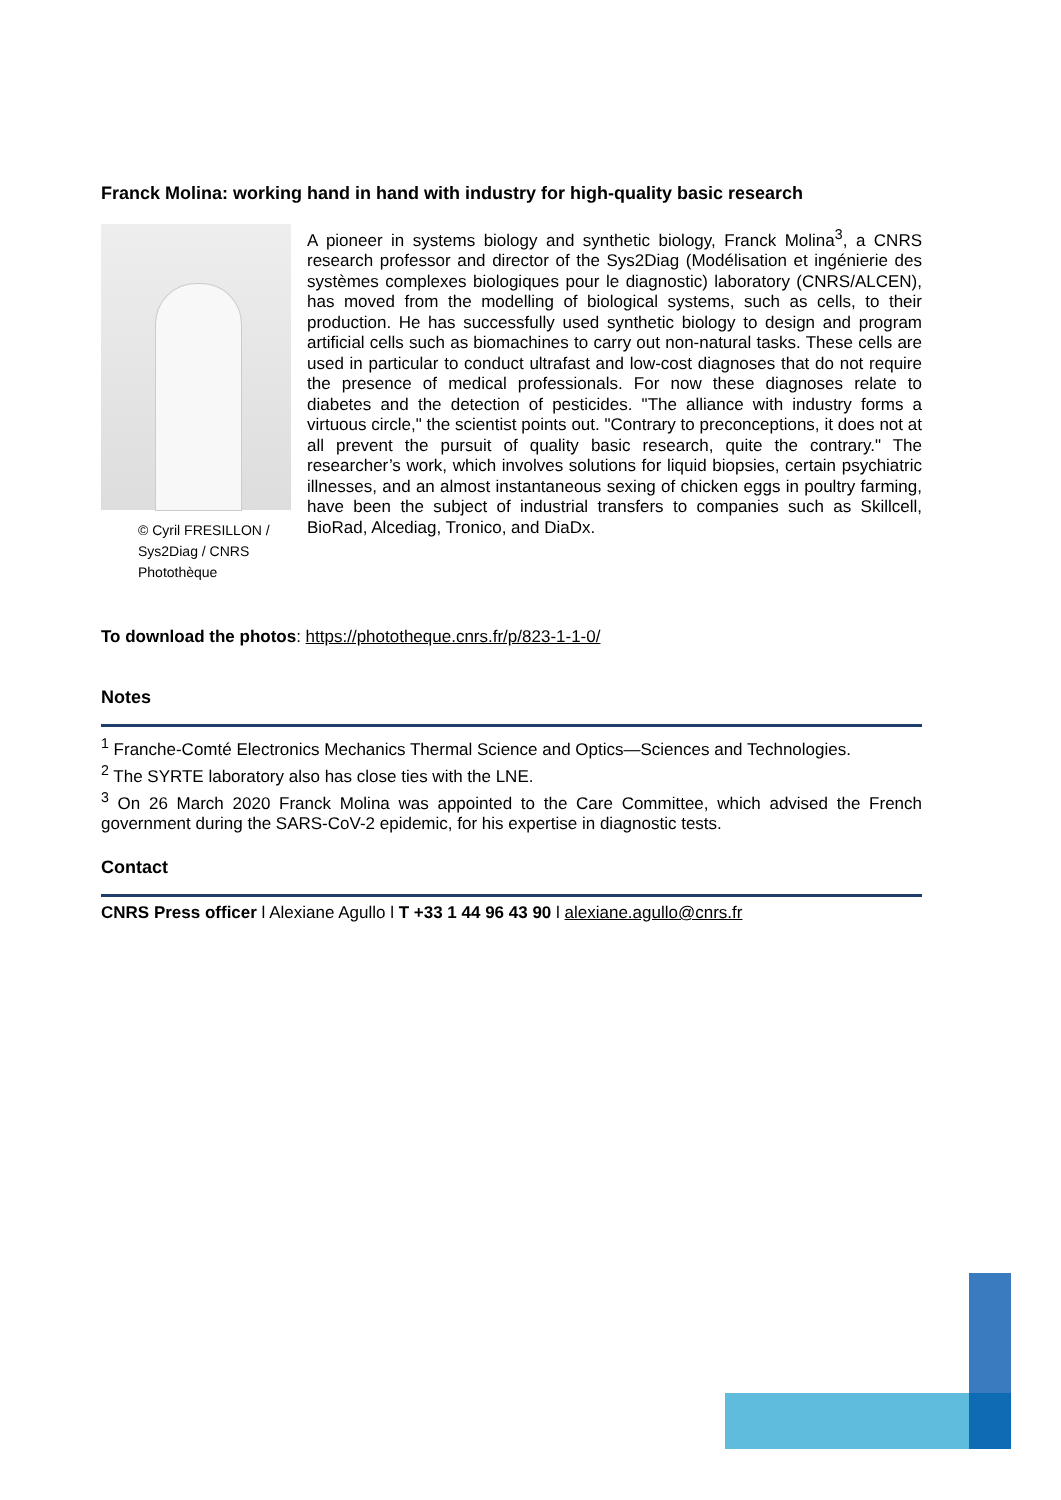Franck Molina: working hand in hand with industry for high-quality basic research
© Cyril FRESILLON / Sys2Diag / CNRS Photothèque
A pioneer in systems biology and synthetic biology, Franck Molina<sup>3</sup>, a CNRS research professor and director of the Sys2Diag (Modélisation et ingénierie des systèmes complexes biologiques pour le diagnostic) laboratory (CNRS/ALCEN), has moved from the modelling of biological systems, such as cells, to their production. He has successfully used synthetic biology to design and program artificial cells such as biomachines to carry out non-natural tasks. These cells are used in particular to conduct ultrafast and low-cost diagnoses that do not require the presence of medical professionals. For now these diagnoses relate to diabetes and the detection of pesticides. "The alliance with industry forms a virtuous circle," the scientist points out. "Contrary to preconceptions, it does not at all prevent the pursuit of quality basic research, quite the contrary." The researcher’s work, which involves solutions for liquid biopsies, certain psychiatric illnesses, and an almost instantaneous sexing of chicken eggs in poultry farming, have been the subject of industrial transfers to companies such as Skillcell, BioRad, Alcediag, Tronico, and DiaDx.
To download the photos: https://phototheque.cnrs.fr/p/823-1-1-0/
Notes
<sup>1</sup> Franche-Comté Electronics Mechanics Thermal Science and Optics—Sciences and Technologies.
<sup>2</sup> The SYRTE laboratory also has close ties with the LNE.
<sup>3</sup> On 26 March 2020 Franck Molina was appointed to the Care Committee, which advised the French government during the SARS-CoV-2 epidemic, for his expertise in diagnostic tests.
Contact
CNRS Press officer l Alexiane Agullo l T +33 1 44 96 43 90 l alexiane.agullo@cnrs.fr